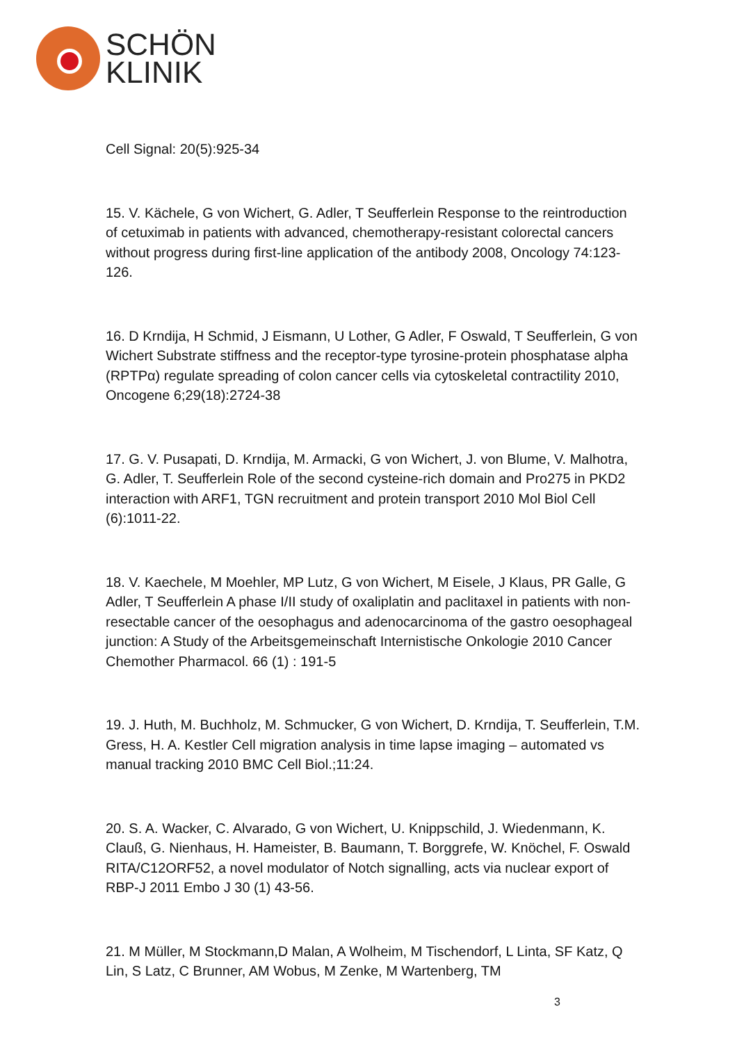SCHÖN
KLINIK
Cell Signal: 20(5):925-34
15. V. Kächele, G von Wichert, G. Adler, T Seufferlein Response to the reintroduction of cetuximab in patients with advanced, chemotherapy-resistant colorectal cancers without progress during first-line application of the antibody 2008, Oncology 74:123-126.
16. D Krndija, H Schmid, J Eismann, U Lother, G Adler, F Oswald, T Seufferlein, G von Wichert Substrate stiffness and the receptor-type tyrosine-protein phosphatase alpha (RPTPα) regulate spreading of colon cancer cells via cytoskeletal contractility 2010, Oncogene 6;29(18):2724-38
17. G. V. Pusapati, D. Krndija, M. Armacki, G von Wichert, J. von Blume, V. Malhotra, G. Adler, T. Seufferlein Role of the second cysteine-rich domain and Pro275 in PKD2 interaction with ARF1, TGN recruitment and protein transport 2010 Mol Biol Cell (6):1011-22.
18. V. Kaechele, M Moehler, MP Lutz, G von Wichert, M Eisele, J Klaus, PR Galle, G Adler, T Seufferlein A phase I/II study of oxaliplatin and paclitaxel in patients with non-resectable cancer of the oesophagus and adenocarcinoma of the gastro oesophageal junction: A Study of the Arbeitsgemeinschaft Internistische Onkologie 2010 Cancer Chemother Pharmacol. 66 (1) : 191-5
19. J. Huth, M. Buchholz, M. Schmucker, G von Wichert, D. Krndija, T. Seufferlein, T.M. Gress, H. A. Kestler Cell migration analysis in time lapse imaging – automated vs manual tracking 2010 BMC Cell Biol.;11:24.
20. S. A. Wacker, C. Alvarado, G von Wichert, U. Knippschild, J. Wiedenmann, K. Clauß, G. Nienhaus, H. Hameister, B. Baumann, T. Borggrefe, W. Knöchel, F. Oswald RITA/C12ORF52, a novel modulator of Notch signalling, acts via nuclear export of RBP-J 2011 Embo J 30 (1) 43-56.
21. M Müller, M Stockmann,D Malan, A Wolheim, M Tischendorf, L Linta, SF Katz, Q Lin, S Latz, C Brunner, AM Wobus, M Zenke, M Wartenberg, TM
3